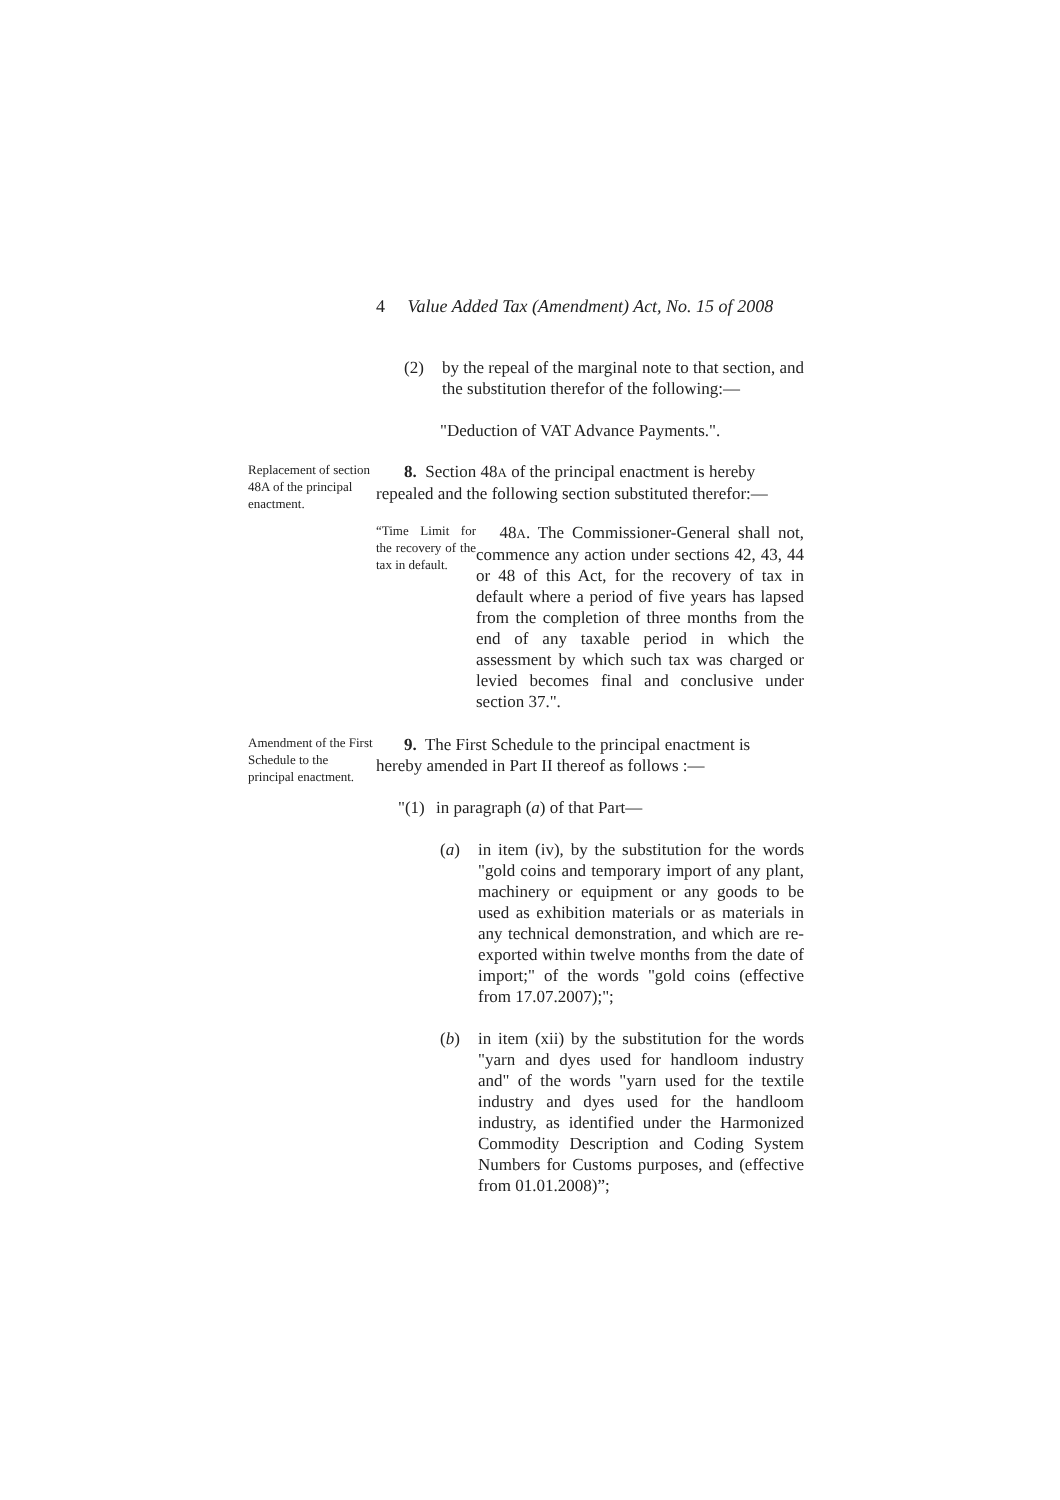4 Value Added Tax (Amendment) Act, No. 15 of 2008
(2) by the repeal of the marginal note to that section, and the substitution therefor of the following:—
"Deduction of VAT Advance Payments.".
Replacement of section 48A of the principal enactment.
8. Section 48A of the principal enactment is hereby
repealed and the following section substituted therefor:—
“Time Limit for the recovery of the tax in default.
48A. The Commissioner-General shall not, commence any action under sections 42, 43, 44 or 48 of this Act, for the recovery of tax in default where a period of five years has lapsed from the completion of three months from the end of any taxable period in which the assessment by which such tax was charged or levied becomes final and conclusive under section 37.".
Amendment of the First Schedule to the principal enactment.
9. The First Schedule to the principal enactment is
hereby amended in Part II thereof as follows :—
"(1) in paragraph (a) of that Part—
(a) in item (iv), by the substitution for the words "gold coins and temporary import of any plant, machinery or equipment or any goods to be used as exhibition materials or as materials in any technical demonstration, and which are re-exported within twelve months from the date of import;" of the words "gold coins (effective from 17.07.2007);";
(b) in item (xii) by the substitution for the words "yarn and dyes used for handloom industry and" of the words "yarn used for the textile industry and dyes used for the handloom industry, as identified under the Harmonized Commodity Description and Coding System Numbers for Customs purposes, and (effective from 01.01.2008)”;